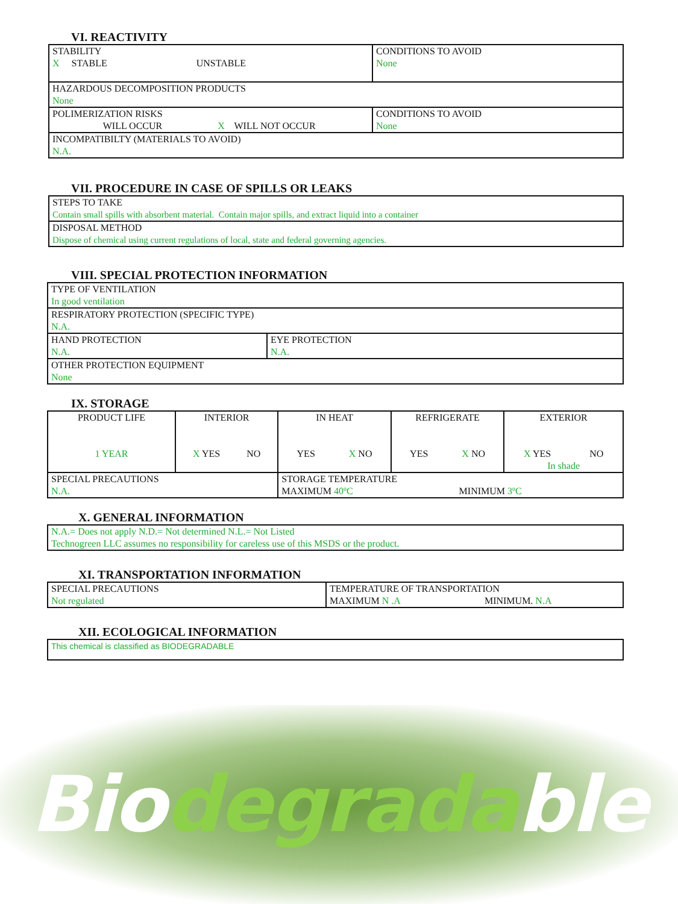VI. REACTIVITY
| STABILITY X STABLE UNSTABLE | CONDITIONS TO AVOID None |
| HAZARDOUS DECOMPOSITION PRODUCTS None | |
| POLIMERIZATION RISKS WILL OCCUR X WILL NOT OCCUR | CONDITIONS TO AVOID None |
| INCOMPATIBILTY (MATERIALS TO AVOID) N.A. | |
VII. PROCEDURE IN CASE OF SPILLS OR LEAKS
| STEPS TO TAKE Contain small spills with absorbent material. Contain major spills, and extract liquid into a container |
| DISPOSAL METHOD Dispose of chemical using current regulations of local, state and federal governing agencies. |
VIII. SPECIAL PROTECTION INFORMATION
| TYPE OF VENTILATION In good ventilation | |
| RESPIRATORY PROTECTION (SPECIFIC TYPE) N.A. | |
| HAND PROTECTION N.A. | EYE PROTECTION N.A. |
| OTHER PROTECTION EQUIPMENT None | |
IX. STORAGE
| PRODUCT LIFE 1 YEAR | INTERIOR X YES NO | IN HEAT YES X NO | REFRIGERATE YES X NO | EXTERIOR X YES NO In shade |
| SPECIAL PRECAUTIONS N.A. | | STORAGE TEMPERATURE MAXIMUM 40ºC MINIMUM 3ºC | | |
X. GENERAL INFORMATION
| N.A.= Does not apply N.D.= Not determined N.L.= Not Listed Technogreen LLC assumes no responsibility for careless use of this MSDS or the product. |
XI. TRANSPORTATION INFORMATION
| SPECIAL PRECAUTIONS Not regulated | TEMPERATURE OF TRANSPORTATION MAXIMUM N .A MINIMUM. N.A |
XII. ECOLOGICAL INFORMATION
| This chemical is classified as BIODEGRADABLE |
Biodegradable